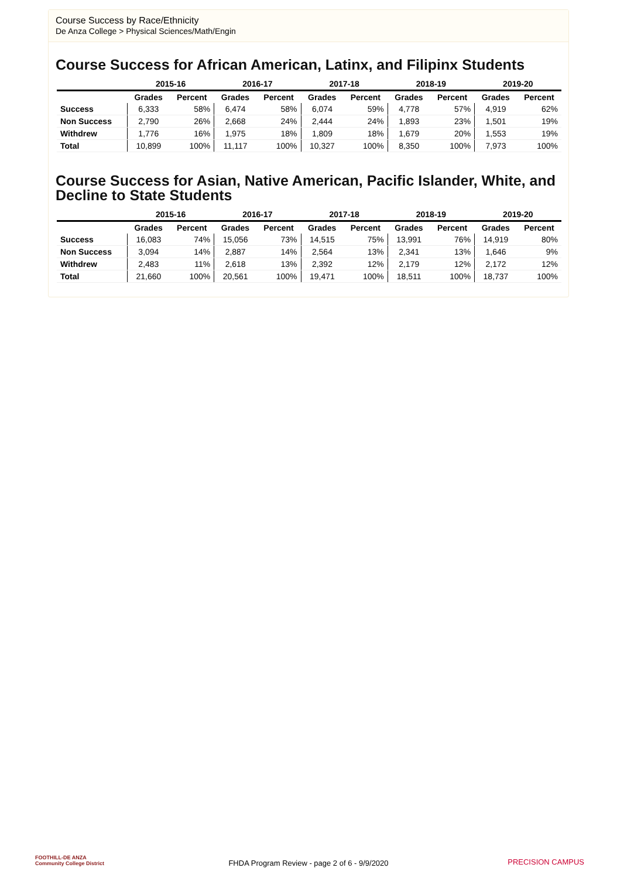Course Success by Race/Ethnicity
De Anza College > Physical Sciences/Math/Engin
Course Success for African American, Latinx, and Filipinx Students
| | 2015-16 | | 2016-17 | | 2017-18 | | 2018-19 | | 2019-20 | |
| --- | --- | --- | --- | --- | --- | --- | --- | --- | --- | --- |
| | Grades | Percent | Grades | Percent | Grades | Percent | Grades | Percent | Grades | Percent |
| Success | 6,333 | 58% | 6,474 | 58% | 6,074 | 59% | 4,778 | 57% | 4,919 | 62% |
| Non Success | 2,790 | 26% | 2,668 | 24% | 2,444 | 24% | 1,893 | 23% | 1,501 | 19% |
| Withdrew | 1,776 | 16% | 1,975 | 18% | 1,809 | 18% | 1,679 | 20% | 1,553 | 19% |
| Total | 10,899 | 100% | 11,117 | 100% | 10,327 | 100% | 8,350 | 100% | 7,973 | 100% |
Course Success for Asian, Native American, Pacific Islander, White, and Decline to State Students
| | 2015-16 | | 2016-17 | | 2017-18 | | 2018-19 | | 2019-20 | |
| --- | --- | --- | --- | --- | --- | --- | --- | --- | --- | --- |
| | Grades | Percent | Grades | Percent | Grades | Percent | Grades | Percent | Grades | Percent |
| Success | 16,083 | 74% | 15,056 | 73% | 14,515 | 75% | 13,991 | 76% | 14,919 | 80% |
| Non Success | 3,094 | 14% | 2,887 | 14% | 2,564 | 13% | 2,341 | 13% | 1,646 | 9% |
| Withdrew | 2,483 | 11% | 2,618 | 13% | 2,392 | 12% | 2,179 | 12% | 2,172 | 12% |
| Total | 21,660 | 100% | 20,561 | 100% | 19,471 | 100% | 18,511 | 100% | 18,737 | 100% |
FOOTHILL-DE ANZA
Community College District
FHDA Program Review - page 2 of 6 - 9/9/2020
PRECISION CAMPUS